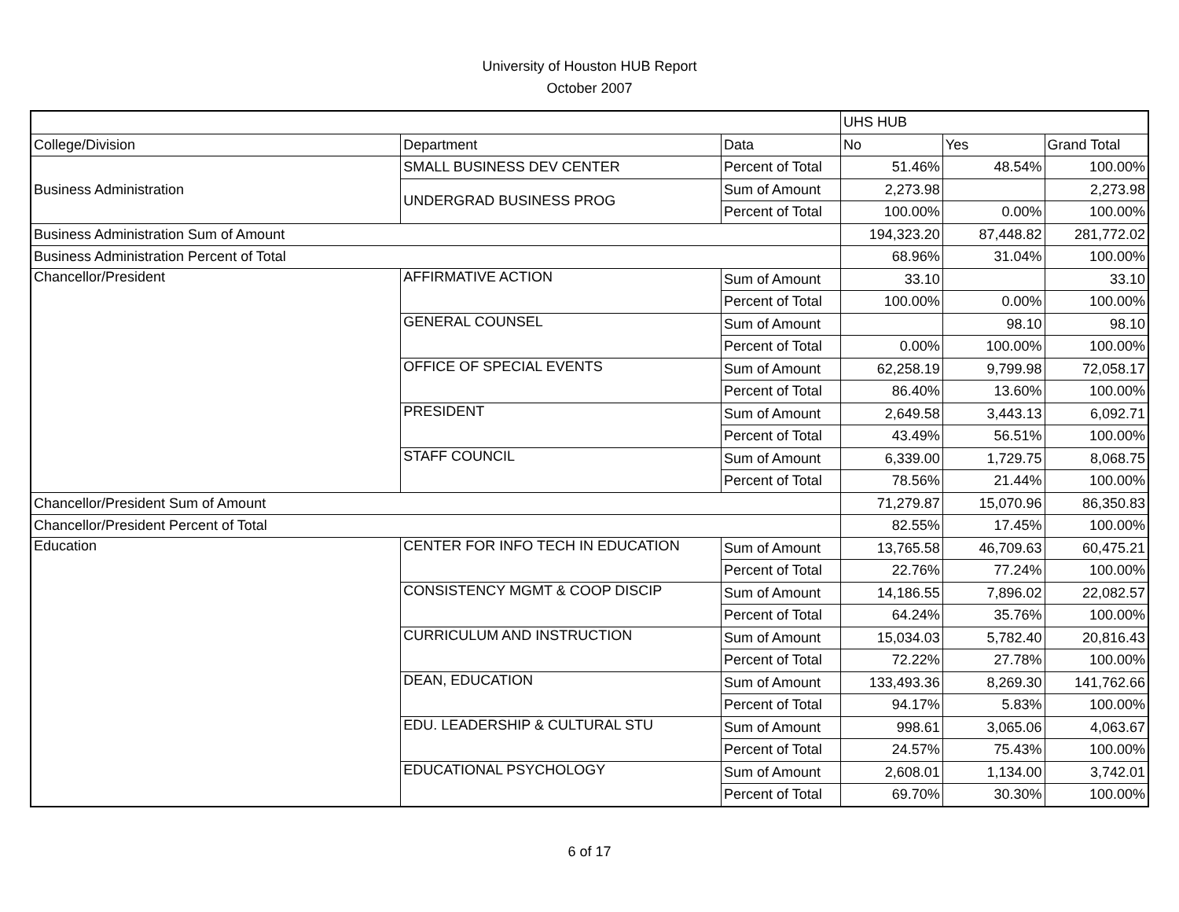University of Houston HUB Report
October 2007
| | | | UHS HUB | | |
| College/Division | Department | Data | No | Yes | Grand Total |
| Business Administration | SMALL BUSINESS DEV CENTER | Percent of Total | 51.46% | 48.54% | 100.00% |
| | UNDERGRAD BUSINESS PROG | Sum of Amount | 2,273.98 | | 2,273.98 |
| | | Percent of Total | 100.00% | 0.00% | 100.00% |
| Business Administration Sum of Amount | | | 194,323.20 | 87,448.82 | 281,772.02 |
| Business Administration Percent of Total | | | 68.96% | 31.04% | 100.00% |
| Chancellor/President | AFFIRMATIVE ACTION | Sum of Amount | 33.10 | | 33.10 |
| | | Percent of Total | 100.00% | 0.00% | 100.00% |
| | GENERAL COUNSEL | Sum of Amount | | 98.10 | 98.10 |
| | | Percent of Total | 0.00% | 100.00% | 100.00% |
| | OFFICE OF SPECIAL EVENTS | Sum of Amount | 62,258.19 | 9,799.98 | 72,058.17 |
| | | Percent of Total | 86.40% | 13.60% | 100.00% |
| | PRESIDENT | Sum of Amount | 2,649.58 | 3,443.13 | 6,092.71 |
| | | Percent of Total | 43.49% | 56.51% | 100.00% |
| | STAFF COUNCIL | Sum of Amount | 6,339.00 | 1,729.75 | 8,068.75 |
| | | Percent of Total | 78.56% | 21.44% | 100.00% |
| Chancellor/President Sum of Amount | | | 71,279.87 | 15,070.96 | 86,350.83 |
| Chancellor/President Percent of Total | | | 82.55% | 17.45% | 100.00% |
| Education | CENTER FOR INFO TECH IN EDUCATION | Sum of Amount | 13,765.58 | 46,709.63 | 60,475.21 |
| | | Percent of Total | 22.76% | 77.24% | 100.00% |
| | CONSISTENCY MGMT & COOP DISCIP | Sum of Amount | 14,186.55 | 7,896.02 | 22,082.57 |
| | | Percent of Total | 64.24% | 35.76% | 100.00% |
| | CURRICULUM AND INSTRUCTION | Sum of Amount | 15,034.03 | 5,782.40 | 20,816.43 |
| | | Percent of Total | 72.22% | 27.78% | 100.00% |
| | DEAN, EDUCATION | Sum of Amount | 133,493.36 | 8,269.30 | 141,762.66 |
| | | Percent of Total | 94.17% | 5.83% | 100.00% |
| | EDU. LEADERSHIP & CULTURAL STU | Sum of Amount | 998.61 | 3,065.06 | 4,063.67 |
| | | Percent of Total | 24.57% | 75.43% | 100.00% |
| | EDUCATIONAL PSYCHOLOGY | Sum of Amount | 2,608.01 | 1,134.00 | 3,742.01 |
| | | Percent of Total | 69.70% | 30.30% | 100.00% |
6 of 17